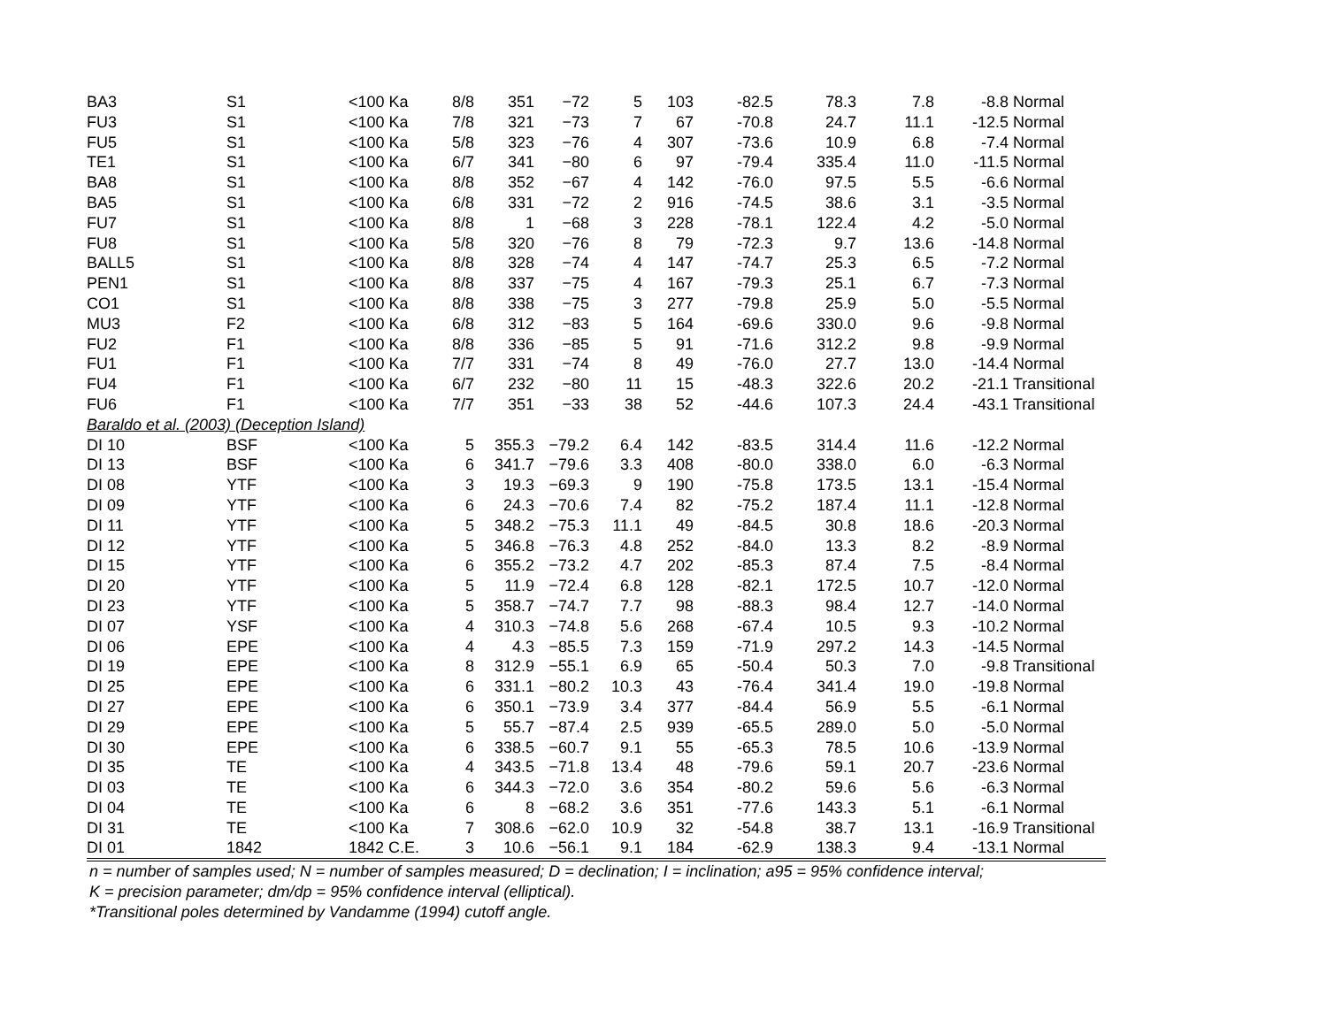| BA3 | S1 | <100 Ka | 8/8 | 351 | −72 | 5 | 103 | -82.5 | 78.3 | 7.8 | -8.8 | Normal |
| FU3 | S1 | <100 Ka | 7/8 | 321 | −73 | 7 | 67 | -70.8 | 24.7 | 11.1 | -12.5 | Normal |
| FU5 | S1 | <100 Ka | 5/8 | 323 | −76 | 4 | 307 | -73.6 | 10.9 | 6.8 | -7.4 | Normal |
| TE1 | S1 | <100 Ka | 6/7 | 341 | −80 | 6 | 97 | -79.4 | 335.4 | 11.0 | -11.5 | Normal |
| BA8 | S1 | <100 Ka | 8/8 | 352 | −67 | 4 | 142 | -76.0 | 97.5 | 5.5 | -6.6 | Normal |
| BA5 | S1 | <100 Ka | 6/8 | 331 | −72 | 2 | 916 | -74.5 | 38.6 | 3.1 | -3.5 | Normal |
| FU7 | S1 | <100 Ka | 8/8 | 1 | −68 | 3 | 228 | -78.1 | 122.4 | 4.2 | -5.0 | Normal |
| FU8 | S1 | <100 Ka | 5/8 | 320 | −76 | 8 | 79 | -72.3 | 9.7 | 13.6 | -14.8 | Normal |
| BALL5 | S1 | <100 Ka | 8/8 | 328 | −74 | 4 | 147 | -74.7 | 25.3 | 6.5 | -7.2 | Normal |
| PEN1 | S1 | <100 Ka | 8/8 | 337 | −75 | 4 | 167 | -79.3 | 25.1 | 6.7 | -7.3 | Normal |
| CO1 | S1 | <100 Ka | 8/8 | 338 | −75 | 3 | 277 | -79.8 | 25.9 | 5.0 | -5.5 | Normal |
| MU3 | F2 | <100 Ka | 6/8 | 312 | −83 | 5 | 164 | -69.6 | 330.0 | 9.6 | -9.8 | Normal |
| FU2 | F1 | <100 Ka | 8/8 | 336 | −85 | 5 | 91 | -71.6 | 312.2 | 9.8 | -9.9 | Normal |
| FU1 | F1 | <100 Ka | 7/7 | 331 | −74 | 8 | 49 | -76.0 | 27.7 | 13.0 | -14.4 | Normal |
| FU4 | F1 | <100 Ka | 6/7 | 232 | −80 | 11 | 15 | -48.3 | 322.6 | 20.2 | -21.1 | Transitional |
| FU6 | F1 | <100 Ka | 7/7 | 351 | −33 | 38 | 52 | -44.6 | 107.3 | 24.4 | -43.1 | Transitional |
| Baraldo et al. (2003) (Deception Island) | | | | | | | | | | | | |
| DI 10 | BSF | <100 Ka | 5 | 355.3 | −79.2 | 6.4 | 142 | -83.5 | 314.4 | 11.6 | -12.2 | Normal |
| DI 13 | BSF | <100 Ka | 6 | 341.7 | −79.6 | 3.3 | 408 | -80.0 | 338.0 | 6.0 | -6.3 | Normal |
| DI 08 | YTF | <100 Ka | 3 | 19.3 | −69.3 | 9 | 190 | -75.8 | 173.5 | 13.1 | -15.4 | Normal |
| DI 09 | YTF | <100 Ka | 6 | 24.3 | −70.6 | 7.4 | 82 | -75.2 | 187.4 | 11.1 | -12.8 | Normal |
| DI 11 | YTF | <100 Ka | 5 | 348.2 | −75.3 | 11.1 | 49 | -84.5 | 30.8 | 18.6 | -20.3 | Normal |
| DI 12 | YTF | <100 Ka | 5 | 346.8 | −76.3 | 4.8 | 252 | -84.0 | 13.3 | 8.2 | -8.9 | Normal |
| DI 15 | YTF | <100 Ka | 6 | 355.2 | −73.2 | 4.7 | 202 | -85.3 | 87.4 | 7.5 | -8.4 | Normal |
| DI 20 | YTF | <100 Ka | 5 | 11.9 | −72.4 | 6.8 | 128 | -82.1 | 172.5 | 10.7 | -12.0 | Normal |
| DI 23 | YTF | <100 Ka | 5 | 358.7 | −74.7 | 7.7 | 98 | -88.3 | 98.4 | 12.7 | -14.0 | Normal |
| DI 07 | YSF | <100 Ka | 4 | 310.3 | −74.8 | 5.6 | 268 | -67.4 | 10.5 | 9.3 | -10.2 | Normal |
| DI 06 | EPE | <100 Ka | 4 | 4.3 | −85.5 | 7.3 | 159 | -71.9 | 297.2 | 14.3 | -14.5 | Normal |
| DI 19 | EPE | <100 Ka | 8 | 312.9 | −55.1 | 6.9 | 65 | -50.4 | 50.3 | 7.0 | -9.8 | Transitional |
| DI 25 | EPE | <100 Ka | 6 | 331.1 | −80.2 | 10.3 | 43 | -76.4 | 341.4 | 19.0 | -19.8 | Normal |
| DI 27 | EPE | <100 Ka | 6 | 350.1 | −73.9 | 3.4 | 377 | -84.4 | 56.9 | 5.5 | -6.1 | Normal |
| DI 29 | EPE | <100 Ka | 5 | 55.7 | −87.4 | 2.5 | 939 | -65.5 | 289.0 | 5.0 | -5.0 | Normal |
| DI 30 | EPE | <100 Ka | 6 | 338.5 | −60.7 | 9.1 | 55 | -65.3 | 78.5 | 10.6 | -13.9 | Normal |
| DI 35 | TE | <100 Ka | 4 | 343.5 | −71.8 | 13.4 | 48 | -79.6 | 59.1 | 20.7 | -23.6 | Normal |
| DI 03 | TE | <100 Ka | 6 | 344.3 | −72.0 | 3.6 | 354 | -80.2 | 59.6 | 5.6 | -6.3 | Normal |
| DI 04 | TE | <100 Ka | 6 | 8 | −68.2 | 3.6 | 351 | -77.6 | 143.3 | 5.1 | -6.1 | Normal |
| DI 31 | TE | <100 Ka | 7 | 308.6 | −62.0 | 10.9 | 32 | -54.8 | 38.7 | 13.1 | -16.9 | Transitional |
| DI 01 | 1842 | 1842 C.E. | 3 | 10.6 | −56.1 | 9.1 | 184 | -62.9 | 138.3 | 9.4 | -13.1 | Normal |
n = number of samples used; N = number of samples measured; D = declination; I = inclination; a95 = 95% confidence interval;
K = precision parameter; dm/dp = 95% confidence interval (elliptical).
*Transitional poles determined by Vandamme (1994) cutoff angle.